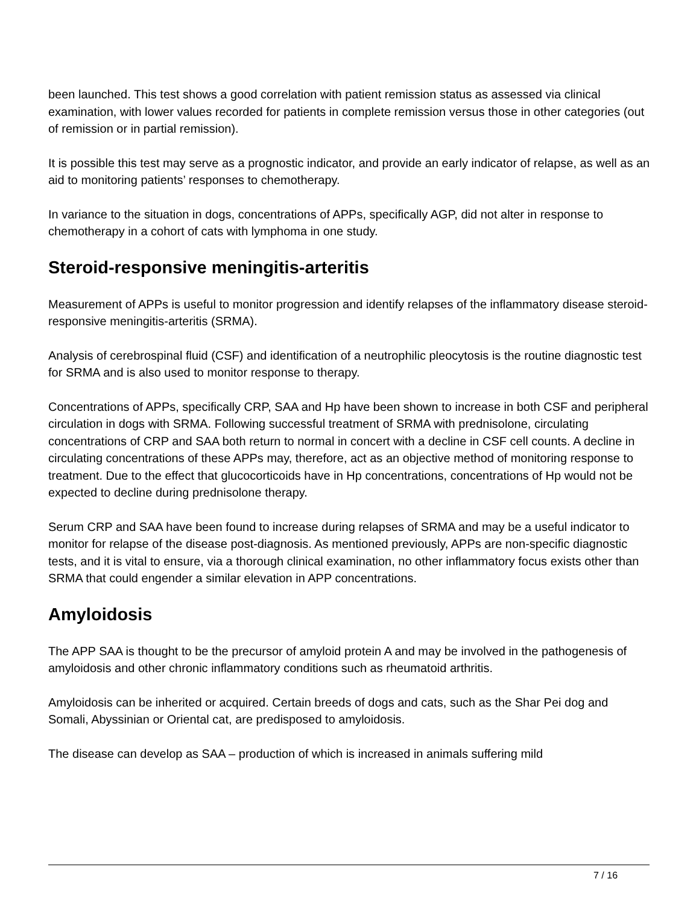been launched. This test shows a good correlation with patient remission status as assessed via clinical examination, with lower values recorded for patients in complete remission versus those in other categories (out of remission or in partial remission).
It is possible this test may serve as a prognostic indicator, and provide an early indicator of relapse, as well as an aid to monitoring patients’ responses to chemotherapy.
In variance to the situation in dogs, concentrations of APPs, specifically AGP, did not alter in response to chemotherapy in a cohort of cats with lymphoma in one study.
Steroid-responsive meningitis-arteritis
Measurement of APPs is useful to monitor progression and identify relapses of the inflammatory disease steroid-responsive meningitis-arteritis (SRMA).
Analysis of cerebrospinal fluid (CSF) and identification of a neutrophilic pleocytosis is the routine diagnostic test for SRMA and is also used to monitor response to therapy.
Concentrations of APPs, specifically CRP, SAA and Hp have been shown to increase in both CSF and peripheral circulation in dogs with SRMA. Following successful treatment of SRMA with prednisolone, circulating concentrations of CRP and SAA both return to normal in concert with a decline in CSF cell counts. A decline in circulating concentrations of these APPs may, therefore, act as an objective method of monitoring response to treatment. Due to the effect that glucocorticoids have in Hp concentrations, concentrations of Hp would not be expected to decline during prednisolone therapy.
Serum CRP and SAA have been found to increase during relapses of SRMA and may be a useful indicator to monitor for relapse of the disease post-diagnosis. As mentioned previously, APPs are non-specific diagnostic tests, and it is vital to ensure, via a thorough clinical examination, no other inflammatory focus exists other than SRMA that could engender a similar elevation in APP concentrations.
Amyloidosis
The APP SAA is thought to be the precursor of amyloid protein A and may be involved in the pathogenesis of amyloidosis and other chronic inflammatory conditions such as rheumatoid arthritis.
Amyloidosis can be inherited or acquired. Certain breeds of dogs and cats, such as the Shar Pei dog and Somali, Abyssinian or Oriental cat, are predisposed to amyloidosis.
The disease can develop as SAA – production of which is increased in animals suffering mild
7 / 16